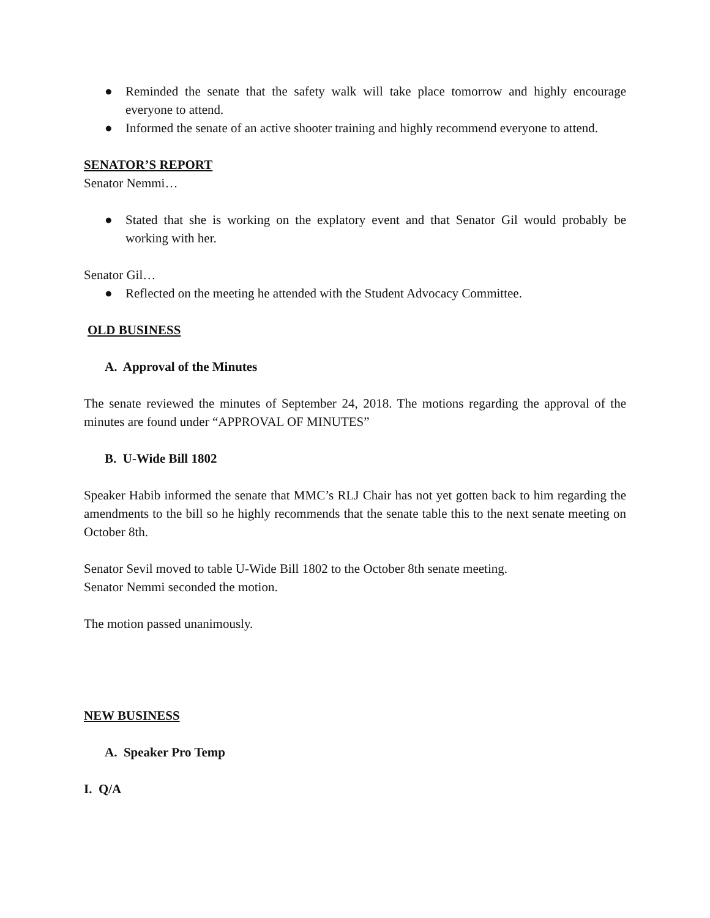● Reminded the senate that the safety walk will take place tomorrow and highly encourage everyone to attend.
● Informed the senate of an active shooter training and highly recommend everyone to attend.
SENATOR’S REPORT
Senator Nemmi…
● Stated that she is working on the explatory event and that Senator Gil would probably be working with her.
Senator Gil…
● Reflected on the meeting he attended with the Student Advocacy Committee.
OLD BUSINESS
A. Approval of the Minutes
The senate reviewed the minutes of September 24, 2018. The motions regarding the approval of the minutes are found under “APPROVAL OF MINUTES”
B. U-Wide Bill 1802
Speaker Habib informed the senate that MMC’s RLJ Chair has not yet gotten back to him regarding the amendments to the bill so he highly recommends that the senate table this to the next senate meeting on October 8th.
Senator Sevil moved to table U-Wide Bill 1802 to the October 8th senate meeting.
Senator Nemmi seconded the motion.
The motion passed unanimously.
NEW BUSINESS
A. Speaker Pro Temp
I. Q/A